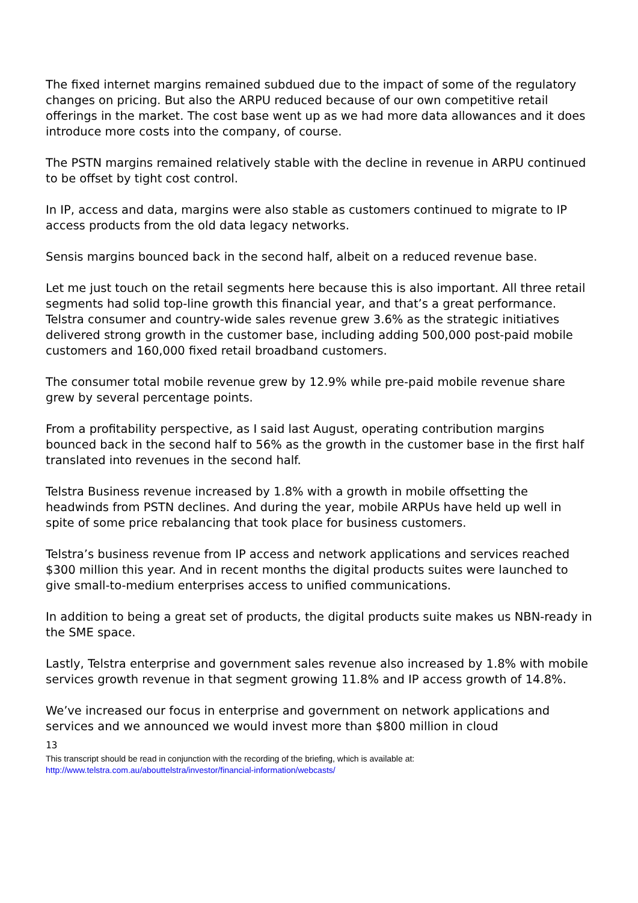The fixed internet margins remained subdued due to the impact of some of the regulatory changes on pricing. But also the ARPU reduced because of our own competitive retail offerings in the market. The cost base went up as we had more data allowances and it does introduce more costs into the company, of course.
The PSTN margins remained relatively stable with the decline in revenue in ARPU continued to be offset by tight cost control.
In IP, access and data, margins were also stable as customers continued to migrate to IP access products from the old data legacy networks.
Sensis margins bounced back in the second half, albeit on a reduced revenue base.
Let me just touch on the retail segments here because this is also important. All three retail segments had solid top-line growth this financial year, and that’s a great performance. Telstra consumer and country-wide sales revenue grew 3.6% as the strategic initiatives delivered strong growth in the customer base, including adding 500,000 post-paid mobile customers and 160,000 fixed retail broadband customers.
The consumer total mobile revenue grew by 12.9% while pre-paid mobile revenue share grew by several percentage points.
From a profitability perspective, as I said last August, operating contribution margins bounced back in the second half to 56% as the growth in the customer base in the first half translated into revenues in the second half.
Telstra Business revenue increased by 1.8% with a growth in mobile offsetting the headwinds from PSTN declines. And during the year, mobile ARPUs have held up well in spite of some price rebalancing that took place for business customers.
Telstra’s business revenue from IP access and network applications and services reached $300 million this year. And in recent months the digital products suites were launched to give small-to-medium enterprises access to unified communications.
In addition to being a great set of products, the digital products suite makes us NBN-ready in the SME space.
Lastly, Telstra enterprise and government sales revenue also increased by 1.8% with mobile services growth revenue in that segment growing 11.8% and IP access growth of 14.8%.
We’ve increased our focus in enterprise and government on network applications and services and we announced we would invest more than $800 million in cloud
13
This transcript should be read in conjunction with the recording of the briefing, which is available at:
http://www.telstra.com.au/abouttelstra/investor/financial-information/webcasts/